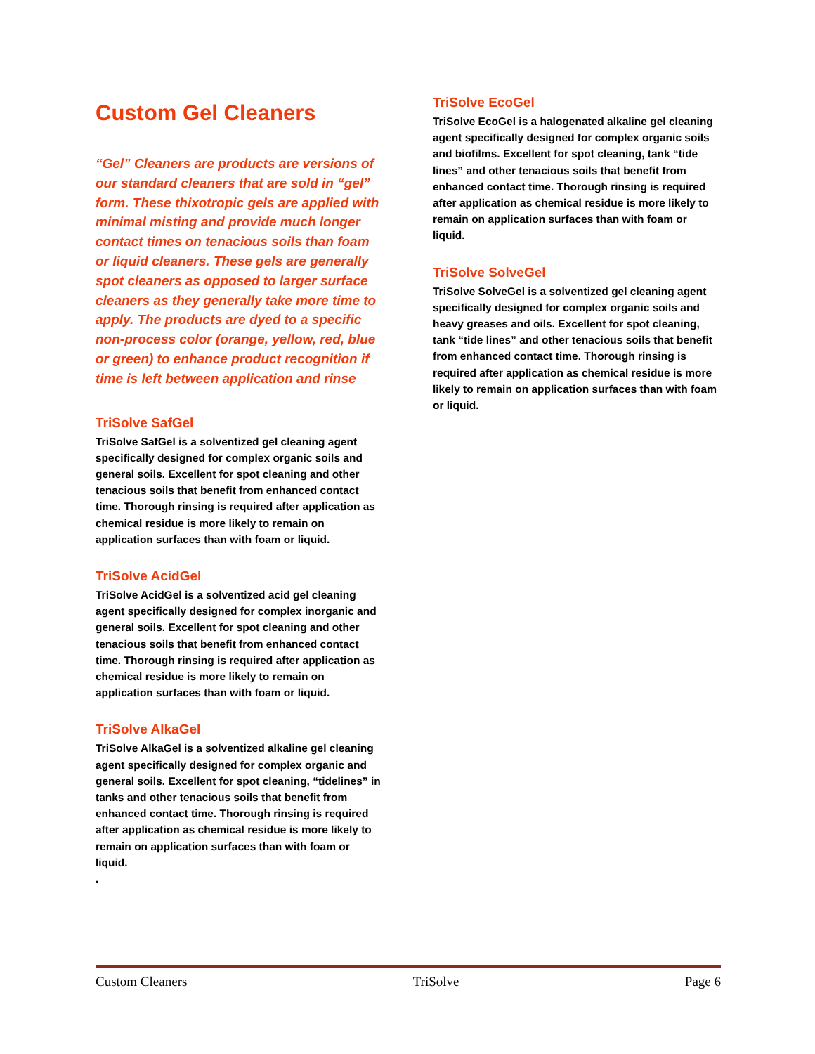Custom Gel Cleaners
“Gel” Cleaners are products are versions of our standard cleaners that are sold in “gel” form. These thixotropic gels are applied with minimal misting and provide much longer contact times on tenacious soils than foam or liquid cleaners. These gels are generally spot cleaners as opposed to larger surface cleaners as they generally take more time to apply. The products are dyed to a specific non-process color (orange, yellow, red, blue or green) to enhance product recognition if time is left between application and rinse
TriSolve SafGel
TriSolve SafGel is a solventized gel cleaning agent specifically designed for complex organic soils and general soils. Excellent for spot cleaning and other tenacious soils that benefit from enhanced contact time. Thorough rinsing is required after application as chemical residue is more likely to remain on application surfaces than with foam or liquid.
TriSolve AcidGel
TriSolve AcidGel is a solventized acid gel cleaning agent specifically designed for complex inorganic and general soils. Excellent for spot cleaning and other tenacious soils that benefit from enhanced contact time. Thorough rinsing is required after application as chemical residue is more likely to remain on application surfaces than with foam or liquid.
TriSolve AlkaGel
TriSolve AlkaGel is a solventized alkaline gel cleaning agent specifically designed for complex organic and general soils. Excellent for spot cleaning, “tidelines” in tanks and other tenacious soils that benefit from enhanced contact time. Thorough rinsing is required after application as chemical residue is more likely to remain on application surfaces than with foam or liquid.
.
TriSolve EcoGel
TriSolve EcoGel is a halogenated alkaline gel cleaning agent specifically designed for complex organic soils and biofilms. Excellent for spot cleaning, tank “tide lines” and other tenacious soils that benefit from enhanced contact time. Thorough rinsing is required after application as chemical residue is more likely to remain on application surfaces than with foam or liquid.
TriSolve SolveGel
TriSolve SolveGel is a solventized gel cleaning agent specifically designed for complex organic soils and heavy greases and oils. Excellent for spot cleaning, tank “tide lines” and other tenacious soils that benefit from enhanced contact time. Thorough rinsing is required after application as chemical residue is more likely to remain on application surfaces than with foam or liquid.
Custom Cleaners TriSolve Page 6